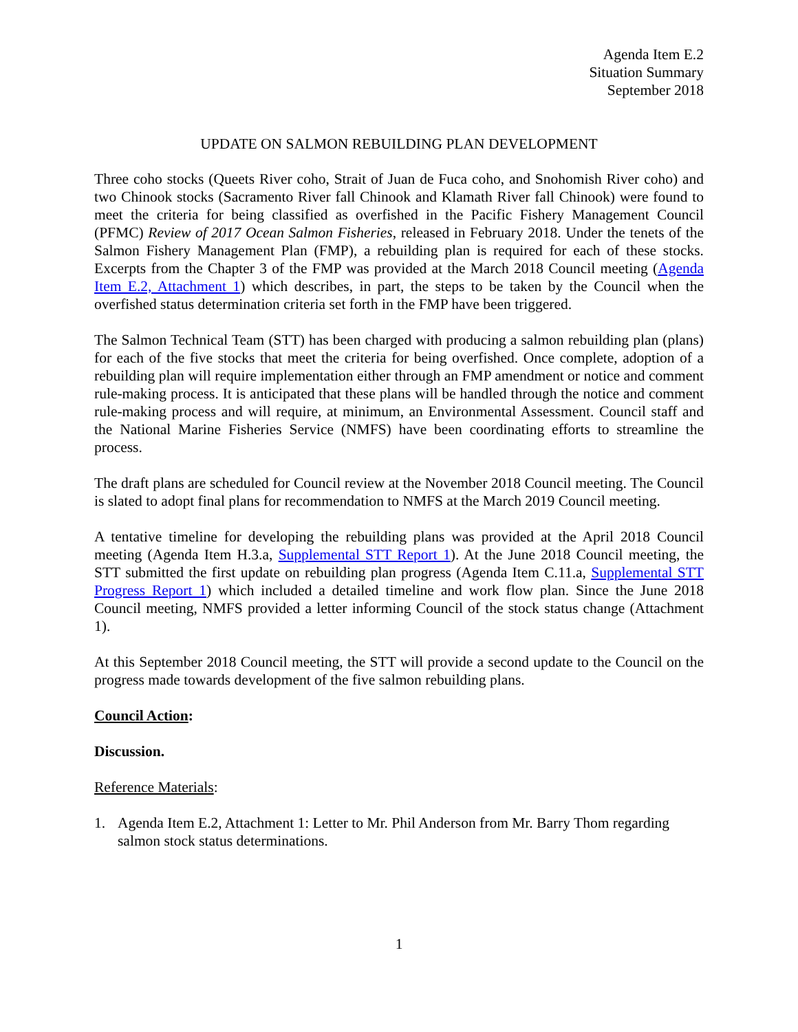Agenda Item E.2
Situation Summary
September 2018
UPDATE ON SALMON REBUILDING PLAN DEVELOPMENT
Three coho stocks (Queets River coho, Strait of Juan de Fuca coho, and Snohomish River coho) and two Chinook stocks (Sacramento River fall Chinook and Klamath River fall Chinook) were found to meet the criteria for being classified as overfished in the Pacific Fishery Management Council (PFMC) Review of 2017 Ocean Salmon Fisheries, released in February 2018. Under the tenets of the Salmon Fishery Management Plan (FMP), a rebuilding plan is required for each of these stocks. Excerpts from the Chapter 3 of the FMP was provided at the March 2018 Council meeting (Agenda Item E.2, Attachment 1) which describes, in part, the steps to be taken by the Council when the overfished status determination criteria set forth in the FMP have been triggered.
The Salmon Technical Team (STT) has been charged with producing a salmon rebuilding plan (plans) for each of the five stocks that meet the criteria for being overfished. Once complete, adoption of a rebuilding plan will require implementation either through an FMP amendment or notice and comment rule-making process. It is anticipated that these plans will be handled through the notice and comment rule-making process and will require, at minimum, an Environmental Assessment. Council staff and the National Marine Fisheries Service (NMFS) have been coordinating efforts to streamline the process.
The draft plans are scheduled for Council review at the November 2018 Council meeting. The Council is slated to adopt final plans for recommendation to NMFS at the March 2019 Council meeting.
A tentative timeline for developing the rebuilding plans was provided at the April 2018 Council meeting (Agenda Item H.3.a, Supplemental STT Report 1). At the June 2018 Council meeting, the STT submitted the first update on rebuilding plan progress (Agenda Item C.11.a, Supplemental STT Progress Report 1) which included a detailed timeline and work flow plan. Since the June 2018 Council meeting, NMFS provided a letter informing Council of the stock status change (Attachment 1).
At this September 2018 Council meeting, the STT will provide a second update to the Council on the progress made towards development of the five salmon rebuilding plans.
Council Action:
Discussion.
Reference Materials:
1. Agenda Item E.2, Attachment 1: Letter to Mr. Phil Anderson from Mr. Barry Thom regarding salmon stock status determinations.
1